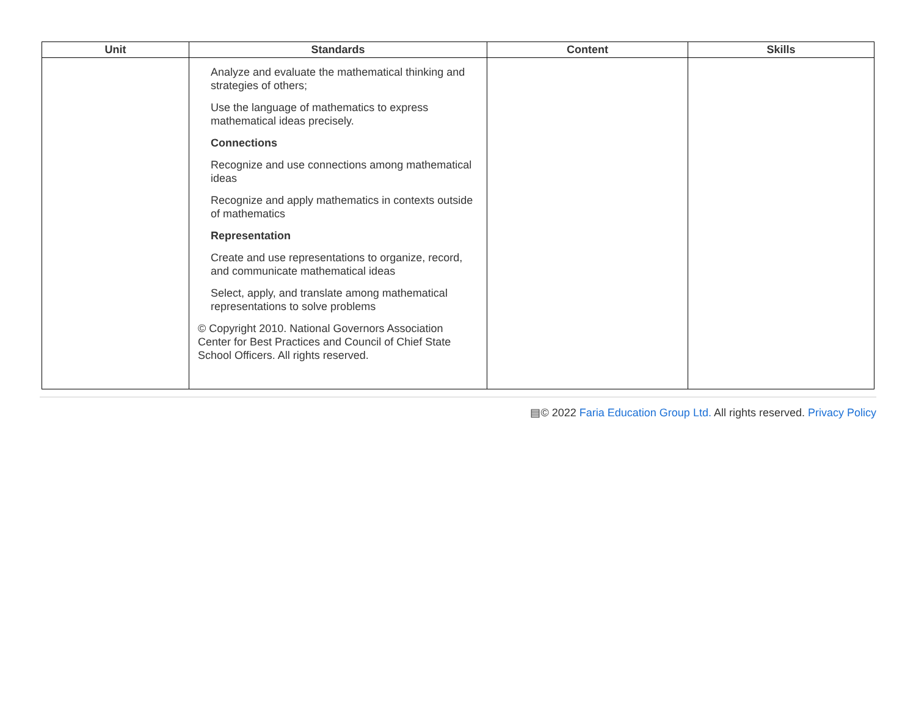| Unit | Standards | Content | Skills |
| --- | --- | --- | --- |
| | Analyze and evaluate the mathematical thinking and strategies of others; Use the language of mathematics to express mathematical ideas precisely. Connections Recognize and use connections among mathematical ideas Recognize and apply mathematics in contexts outside of mathematics Representation Create and use representations to organize, record, and communicate mathematical ideas Select, apply, and translate among mathematical representations to solve problems © Copyright 2010. National Governors Association Center for Best Practices and Council of Chief State School Officers. All rights reserved. | | |
▤© 2022 Faria Education Group Ltd. All rights reserved. Privacy Policy